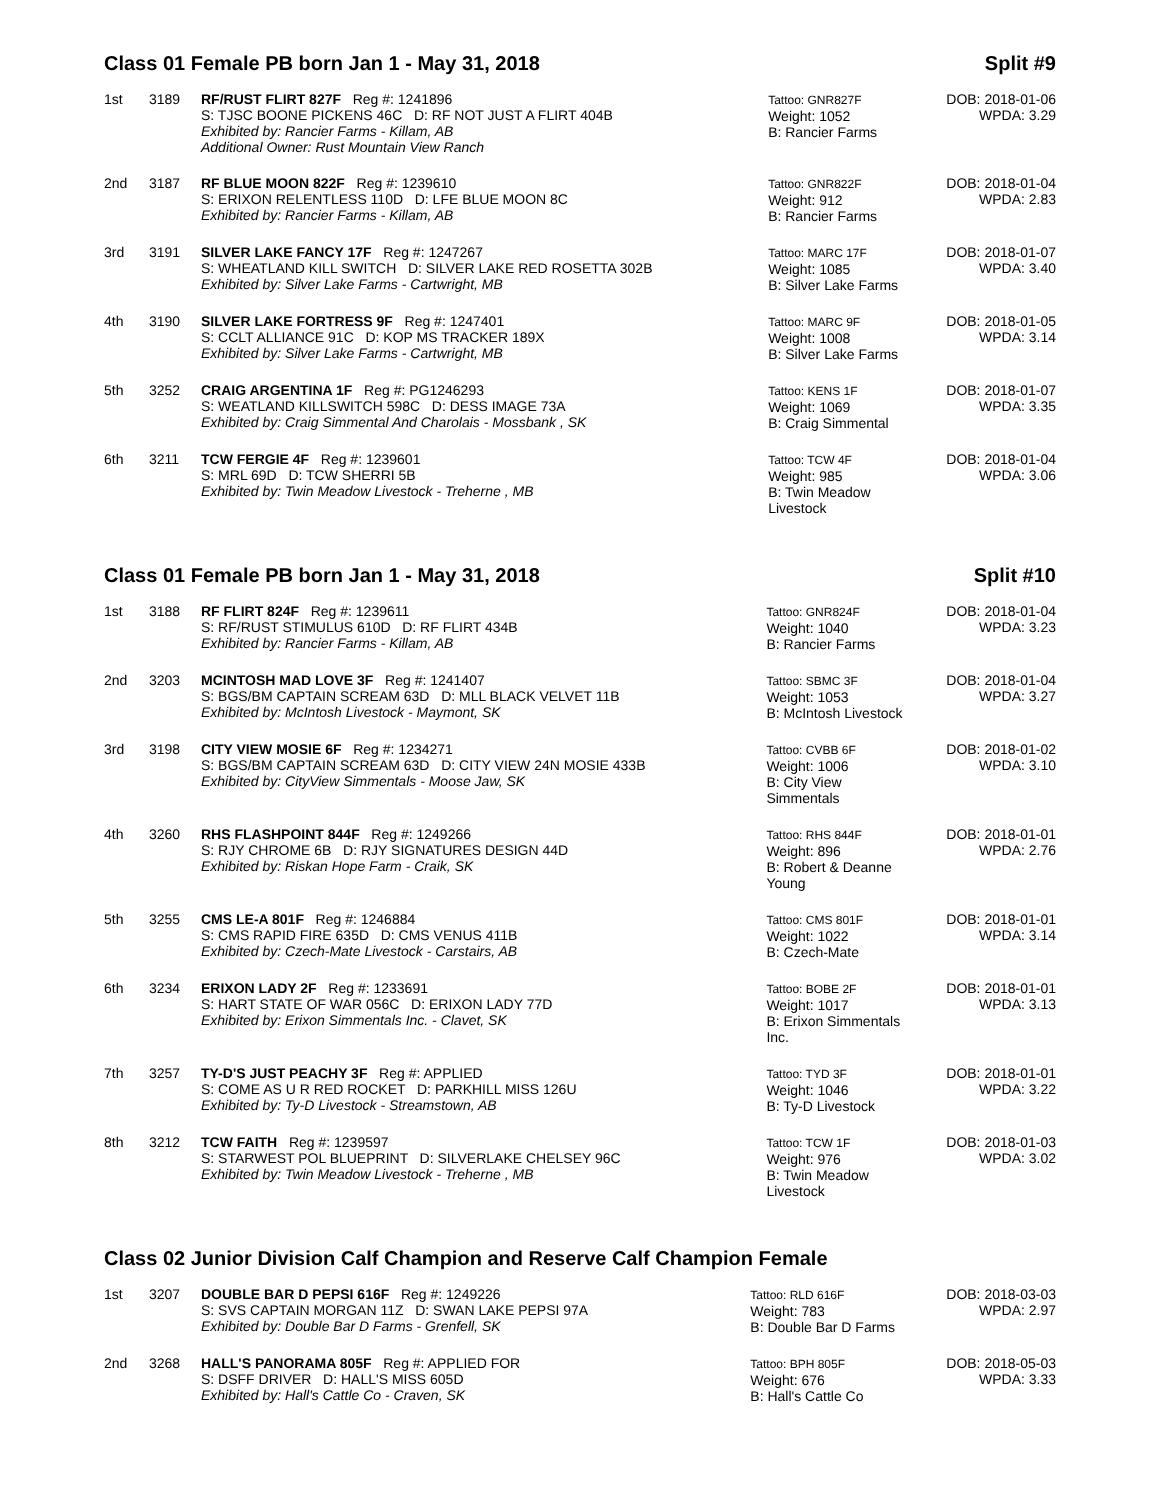Class 01 Female PB born Jan 1 - May 31, 2018 Split #9
| 1st | 3189 | RF/RUST FLIRT 827F Reg #: 1241896 S: TJSC BOONE PICKENS 46C D: RF NOT JUST A FLIRT 404B Exhibited by: Rancier Farms - Killam, AB Additional Owner: Rust Mountain View Ranch | Tattoo: GNR827F Weight: 1052 B: Rancier Farms | DOB: 2018-01-06 WPDA: 3.29 |
| 2nd | 3187 | RF BLUE MOON 822F Reg #: 1239610 S: ERIXON RELENTLESS 110D D: LFE BLUE MOON 8C Exhibited by: Rancier Farms - Killam, AB | Tattoo: GNR822F Weight: 912 B: Rancier Farms | DOB: 2018-01-04 WPDA: 2.83 |
| 3rd | 3191 | SILVER LAKE FANCY 17F Reg #: 1247267 S: WHEATLAND KILL SWITCH D: SILVER LAKE RED ROSETTA 302B Exhibited by: Silver Lake Farms - Cartwright, MB | Tattoo: MARC 17F Weight: 1085 B: Silver Lake Farms | DOB: 2018-01-07 WPDA: 3.40 |
| 4th | 3190 | SILVER LAKE FORTRESS 9F Reg #: 1247401 S: CCLT ALLIANCE 91C D: KOP MS TRACKER 189X Exhibited by: Silver Lake Farms - Cartwright, MB | Tattoo: MARC 9F Weight: 1008 B: Silver Lake Farms | DOB: 2018-01-05 WPDA: 3.14 |
| 5th | 3252 | CRAIG ARGENTINA 1F Reg #: PG1246293 S: WEATLAND KILLSWITCH 598C D: DESS IMAGE 73A Exhibited by: Craig Simmental And Charolais - Mossbank , SK | Tattoo: KENS 1F Weight: 1069 B: Craig Simmental | DOB: 2018-01-07 WPDA: 3.35 |
| 6th | 3211 | TCW FERGIE 4F Reg #: 1239601 S: MRL 69D D: TCW SHERRI 5B Exhibited by: Twin Meadow Livestock - Treherne , MB | Tattoo: TCW 4F Weight: 985 B: Twin Meadow Livestock | DOB: 2018-01-04 WPDA: 3.06 |
Class 01 Female PB born Jan 1 - May 31, 2018 Split #10
| 1st | 3188 | RF FLIRT 824F Reg #: 1239611 S: RF/RUST STIMULUS 610D D: RF FLIRT 434B Exhibited by: Rancier Farms - Killam, AB | Tattoo: GNR824F Weight: 1040 B: Rancier Farms | DOB: 2018-01-04 WPDA: 3.23 |
| 2nd | 3203 | MCINTOSH MAD LOVE 3F Reg #: 1241407 S: BGS/BM CAPTAIN SCREAM 63D D: MLL BLACK VELVET 11B Exhibited by: McIntosh Livestock - Maymont, SK | Tattoo: SBMC 3F Weight: 1053 B: McIntosh Livestock | DOB: 2018-01-04 WPDA: 3.27 |
| 3rd | 3198 | CITY VIEW MOSIE 6F Reg #: 1234271 S: BGS/BM CAPTAIN SCREAM 63D D: CITY VIEW 24N MOSIE 433B Exhibited by: CityView Simmentals - Moose Jaw, SK | Tattoo: CVBB 6F Weight: 1006 B: City View Simmentals | DOB: 2018-01-02 WPDA: 3.10 |
| 4th | 3260 | RHS FLASHPOINT 844F Reg #: 1249266 S: RJY CHROME 6B D: RJY SIGNATURES DESIGN 44D Exhibited by: Riskan Hope Farm - Craik, SK | Tattoo: RHS 844F Weight: 896 B: Robert & Deanne Young | DOB: 2018-01-01 WPDA: 2.76 |
| 5th | 3255 | CMS LE-A 801F Reg #: 1246884 S: CMS RAPID FIRE 635D D: CMS VENUS 411B Exhibited by: Czech-Mate Livestock - Carstairs, AB | Tattoo: CMS 801F Weight: 1022 B: Czech-Mate | DOB: 2018-01-01 WPDA: 3.14 |
| 6th | 3234 | ERIXON LADY 2F Reg #: 1233691 S: HART STATE OF WAR 056C D: ERIXON LADY 77D Exhibited by: Erixon Simmentals Inc. - Clavet, SK | Tattoo: BOBE 2F Weight: 1017 B: Erixon Simmentals Inc. | DOB: 2018-01-01 WPDA: 3.13 |
| 7th | 3257 | TY-D'S JUST PEACHY 3F Reg #: APPLIED S: COME AS U R RED ROCKET D: PARKHILL MISS 126U Exhibited by: Ty-D Livestock - Streamstown, AB | Tattoo: TYD 3F Weight: 1046 B: Ty-D Livestock | DOB: 2018-01-01 WPDA: 3.22 |
| 8th | 3212 | TCW FAITH Reg #: 1239597 S: STARWEST POL BLUEPRINT D: SILVERLAKE CHELSEY 96C Exhibited by: Twin Meadow Livestock - Treherne , MB | Tattoo: TCW 1F Weight: 976 B: Twin Meadow Livestock | DOB: 2018-01-03 WPDA: 3.02 |
Class 02 Junior Division Calf Champion and Reserve Calf Champion Female
| 1st | 3207 | DOUBLE BAR D PEPSI 616F Reg #: 1249226 S: SVS CAPTAIN MORGAN 11Z D: SWAN LAKE PEPSI 97A Exhibited by: Double Bar D Farms - Grenfell, SK | Tattoo: RLD 616F Weight: 783 B: Double Bar D Farms | DOB: 2018-03-03 WPDA: 2.97 |
| 2nd | 3268 | HALL'S PANORAMA 805F Reg #: APPLIED FOR S: DSFF DRIVER D: HALL'S MISS 605D Exhibited by: Hall's Cattle Co - Craven, SK | Tattoo: BPH 805F Weight: 676 B: Hall's Cattle Co | DOB: 2018-05-03 WPDA: 3.33 |